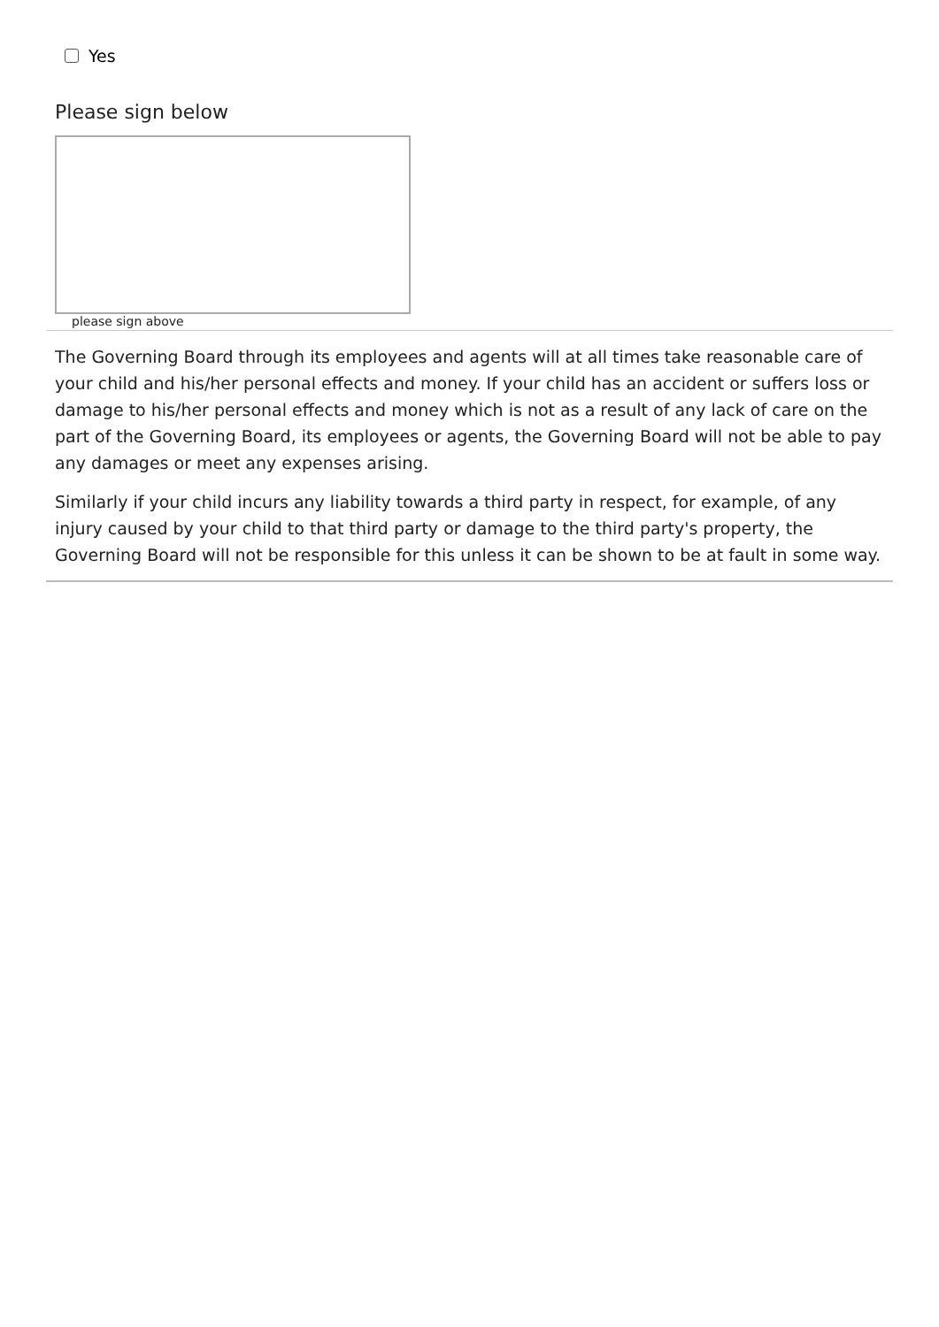Yes
Please sign below
please sign above
The Governing Board through its employees and agents will at all times take reasonable care of your child and his/her personal effects and money. If your child has an accident or suffers loss or damage to his/her personal effects and money which is not as a result of any lack of care on the part of the Governing Board, its employees or agents, the Governing Board will not be able to pay any damages or meet any expenses arising.
Similarly if your child incurs any liability towards a third party in respect, for example, of any injury caused by your child to that third party or damage to the third party's property, the Governing Board will not be responsible for this unless it can be shown to be at fault in some way.